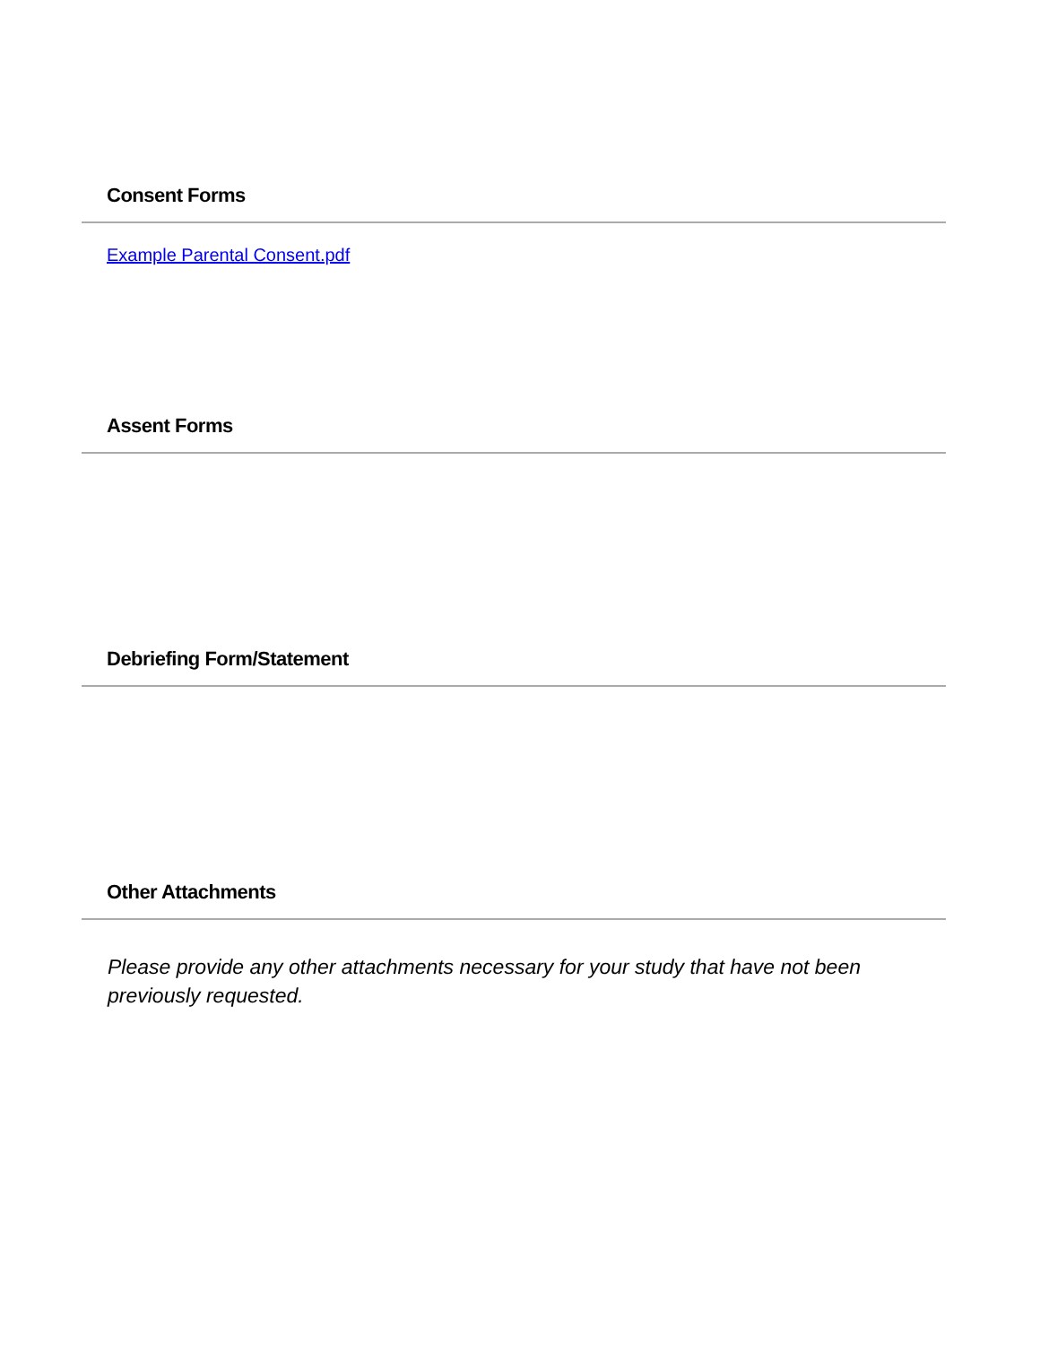Consent Forms
Example Parental Consent.pdf
Assent Forms
Debriefing Form/Statement
Other Attachments
Please provide any other attachments necessary for your study that have not been previously requested.